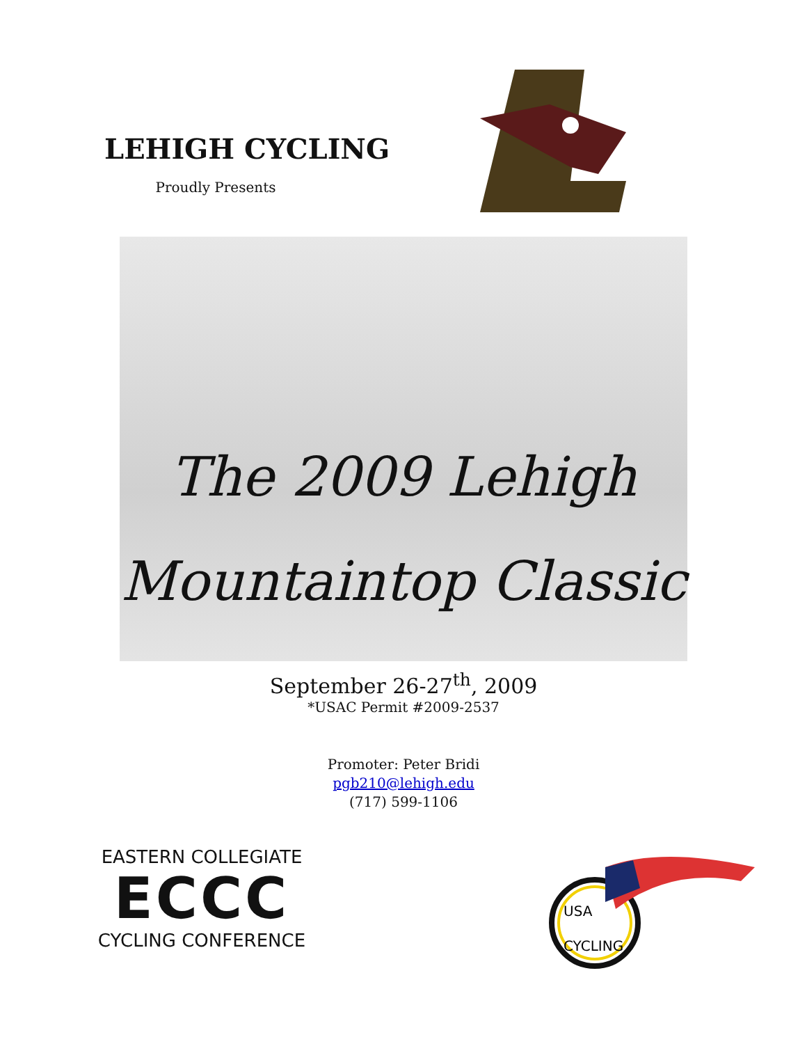LEHIGH CYCLING
Proudly Presents
The 2009 Lehigh
Mountaintop Classic
September 26-27<sup>th</sup>, 2009
*USAC Permit #2009-2537
Promoter: Peter Bridi
pgb210@lehigh.edu
(717) 599-1106
EASTERN COLLEGIATE
ECCC
CYCLING CONFERENCE
USA
CYCLING